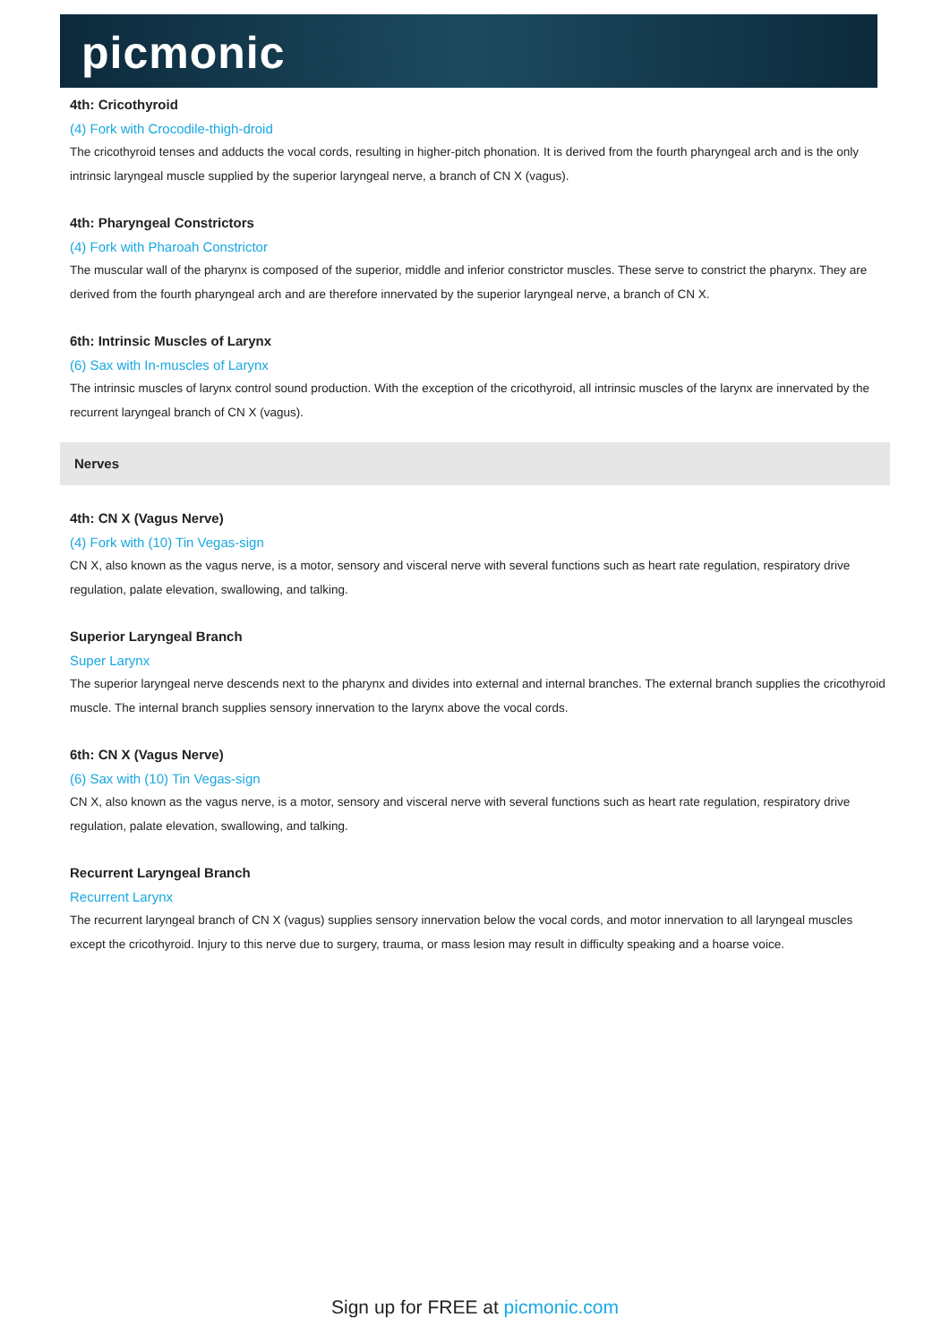picmonic
4th: Cricothyroid
(4) Fork with Crocodile-thigh-droid
The cricothyroid tenses and adducts the vocal cords, resulting in higher-pitch phonation. It is derived from the fourth pharyngeal arch and is the only intrinsic laryngeal muscle supplied by the superior laryngeal nerve, a branch of CN X (vagus).
4th: Pharyngeal Constrictors
(4) Fork with Pharoah Constrictor
The muscular wall of the pharynx is composed of the superior, middle and inferior constrictor muscles. These serve to constrict the pharynx. They are derived from the fourth pharyngeal arch and are therefore innervated by the superior laryngeal nerve, a branch of CN X.
6th: Intrinsic Muscles of Larynx
(6) Sax with In-muscles of Larynx
The intrinsic muscles of larynx control sound production. With the exception of the cricothyroid, all intrinsic muscles of the larynx are innervated by the recurrent laryngeal branch of CN X (vagus).
Nerves
4th: CN X (Vagus Nerve)
(4) Fork with (10) Tin Vegas-sign
CN X, also known as the vagus nerve, is a motor, sensory and visceral nerve with several functions such as heart rate regulation, respiratory drive regulation, palate elevation, swallowing, and talking.
Superior Laryngeal Branch
Super Larynx
The superior laryngeal nerve descends next to the pharynx and divides into external and internal branches. The external branch supplies the cricothyroid muscle. The internal branch supplies sensory innervation to the larynx above the vocal cords.
6th: CN X (Vagus Nerve)
(6) Sax with (10) Tin Vegas-sign
CN X, also known as the vagus nerve, is a motor, sensory and visceral nerve with several functions such as heart rate regulation, respiratory drive regulation, palate elevation, swallowing, and talking.
Recurrent Laryngeal Branch
Recurrent Larynx
The recurrent laryngeal branch of CN X (vagus) supplies sensory innervation below the vocal cords, and motor innervation to all laryngeal muscles except the cricothyroid. Injury to this nerve due to surgery, trauma, or mass lesion may result in difficulty speaking and a hoarse voice.
Sign up for FREE at picmonic.com